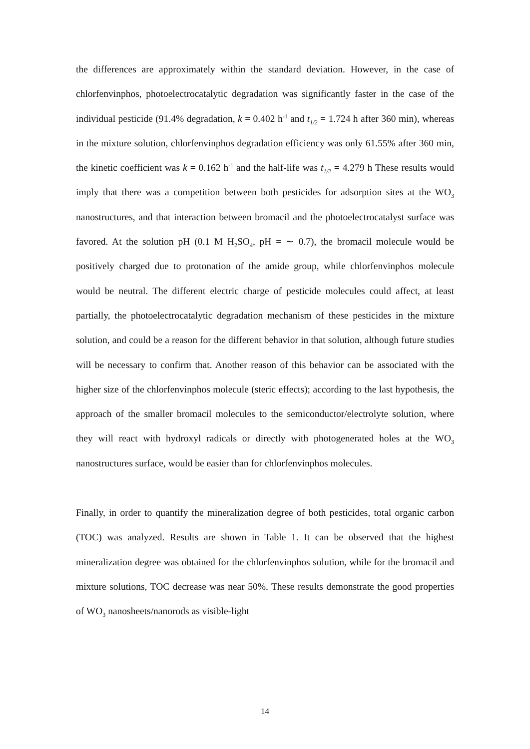the differences are approximately within the standard deviation. However, in the case of chlorfenvinphos, photoelectrocatalytic degradation was significantly faster in the case of the individual pesticide (91.4% degradation, k = 0.402 h<sup>-1</sup> and t<sub>1/2</sub> = 1.724 h after 360 min), whereas in the mixture solution, chlorfenvinphos degradation efficiency was only 61.55% after 360 min, the kinetic coefficient was k = 0.162 h<sup>-1</sup> and the half-life was t<sub>1/2</sub> = 4.279 h These results would imply that there was a competition between both pesticides for adsorption sites at the WO<sub>3</sub> nanostructures, and that interaction between bromacil and the photoelectrocatalyst surface was favored. At the solution pH (0.1 M H<sub>2</sub>SO<sub>4</sub>, pH = ∼ 0.7), the bromacil molecule would be positively charged due to protonation of the amide group, while chlorfenvinphos molecule would be neutral. The different electric charge of pesticide molecules could affect, at least partially, the photoelectrocatalytic degradation mechanism of these pesticides in the mixture solution, and could be a reason for the different behavior in that solution, although future studies will be necessary to confirm that. Another reason of this behavior can be associated with the higher size of the chlorfenvinphos molecule (steric effects); according to the last hypothesis, the approach of the smaller bromacil molecules to the semiconductor/electrolyte solution, where they will react with hydroxyl radicals or directly with photogenerated holes at the WO<sub>3</sub> nanostructures surface, would be easier than for chlorfenvinphos molecules.
Finally, in order to quantify the mineralization degree of both pesticides, total organic carbon (TOC) was analyzed. Results are shown in Table 1. It can be observed that the highest mineralization degree was obtained for the chlorfenvinphos solution, while for the bromacil and mixture solutions, TOC decrease was near 50%. These results demonstrate the good properties of WO<sub>3</sub> nanosheets/nanorods as visible-light
14